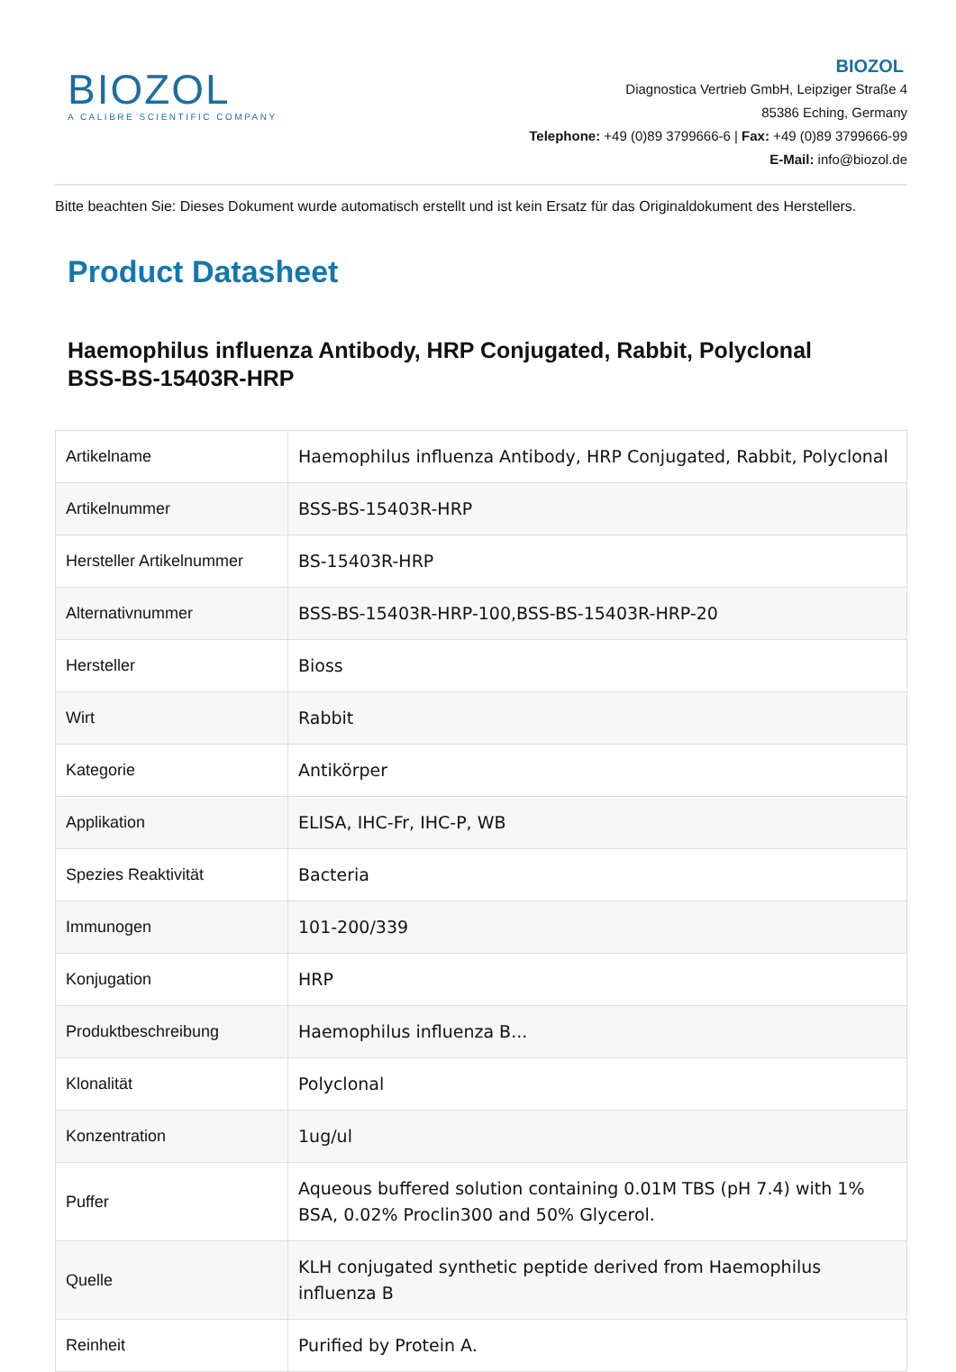BIOZOL
A CALIBRE SCIENTIFIC COMPANY
BIOZOL
Diagnostica Vertrieb GmbH, Leipziger Straße 4
85386 Eching, Germany
Telephone: +49 (0)89 3799666-6 | Fax: +49 (0)89 3799666-99
E-Mail: info@biozol.de
Bitte beachten Sie: Dieses Dokument wurde automatisch erstellt und ist kein Ersatz für das Originaldokument des Herstellers.
Product Datasheet
Haemophilus influenza Antibody, HRP Conjugated, Rabbit, Polyclonal
BSS-BS-15403R-HRP
| Artikelname | Haemophilus influenza Antibody, HRP Conjugated, Rabbit, Polyclonal |
| Artikelnummer | BSS-BS-15403R-HRP |
| Hersteller Artikelnummer | BS-15403R-HRP |
| Alternativnummer | BSS-BS-15403R-HRP-100,BSS-BS-15403R-HRP-20 |
| Hersteller | Bioss |
| Wirt | Rabbit |
| Kategorie | Antikörper |
| Applikation | ELISA, IHC-Fr, IHC-P, WB |
| Spezies Reaktivität | Bacteria |
| Immunogen | 101-200/339 |
| Konjugation | HRP |
| Produktbeschreibung | Haemophilus influenza B... |
| Klonalität | Polyclonal |
| Konzentration | 1ug/ul |
| Puffer | Aqueous buffered solution containing 0.01M TBS (pH 7.4) with 1% BSA, 0.02% Proclin300 and 50% Glycerol. |
| Quelle | KLH conjugated synthetic peptide derived from Haemophilus influenza B |
| Reinheit | Purified by Protein A. |